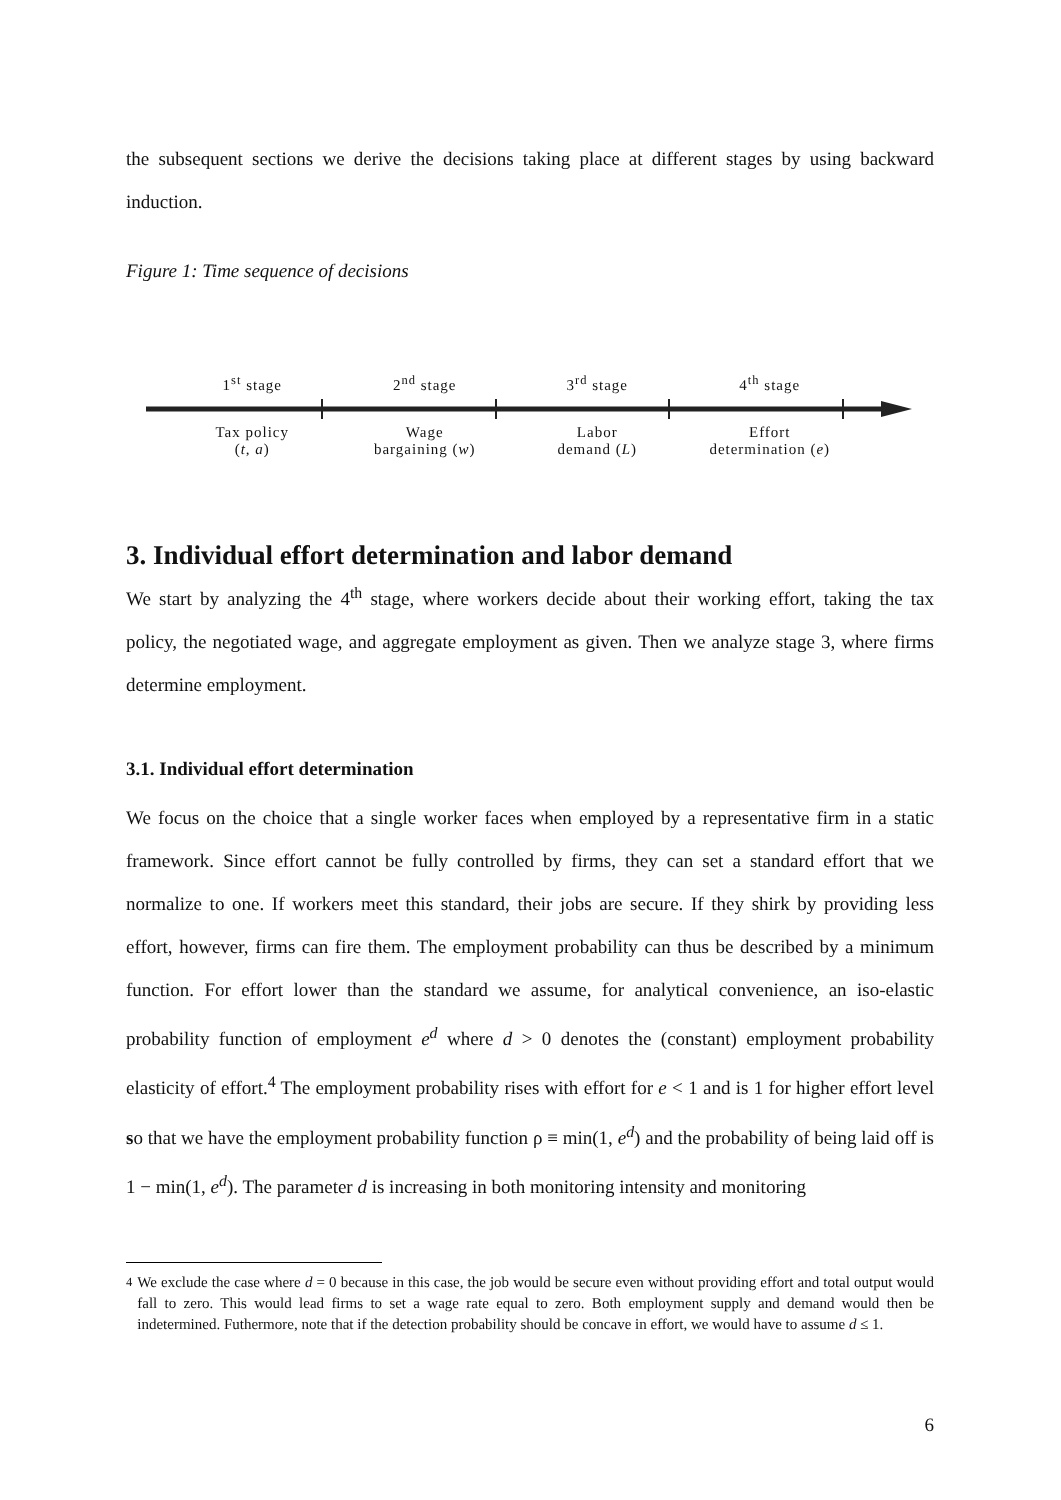the subsequent sections we derive the decisions taking place at different stages by using backward induction.
Figure 1: Time sequence of decisions
1<sup>st</sup> stage 2<sup>nd</sup> stage 3<sup>rd</sup> stage 4<sup>th</sup> stage
Tax policy
(t, a)
Wage
bargaining (w)
Labor
demand (L)
Effort
determination (e)
3. Individual effort determination and labor demand
We start by analyzing the 4<sup>th</sup> stage, where workers decide about their working effort, taking the tax policy, the negotiated wage, and aggregate employment as given. Then we analyze stage 3, where firms determine employment.
3.1. Individual effort determination
We focus on the choice that a single worker faces when employed by a representative firm in a static framework. Since effort cannot be fully controlled by firms, they can set a standard effort that we normalize to one. If workers meet this standard, their jobs are secure. If they shirk by providing less effort, however, firms can fire them. The employment probability can thus be described by a minimum function. For effort lower than the standard we assume, for analytical convenience, an iso-elastic probability function of employment e<sup>d</sup> where d > 0 denotes the (constant) employment probability elasticity of effort.<sup>4</sup> The employment probability rises with effort for e < 1 and is 1 for higher effort level so that we have the employment probability function ρ ≡ min(1, e<sup>d</sup>) and the probability of being laid off is 1 − min(1, e<sup>d</sup>). The parameter d is increasing in both monitoring intensity and monitoring
<sup>4</sup> We exclude the case where d = 0 because in this case, the job would be secure even without providing effort and total output would fall to zero. This would lead firms to set a wage rate equal to zero. Both employment supply and demand would then be indetermined. Futhermore, note that if the detection probability should be concave in effort, we would have to assume d ≤ 1.
6